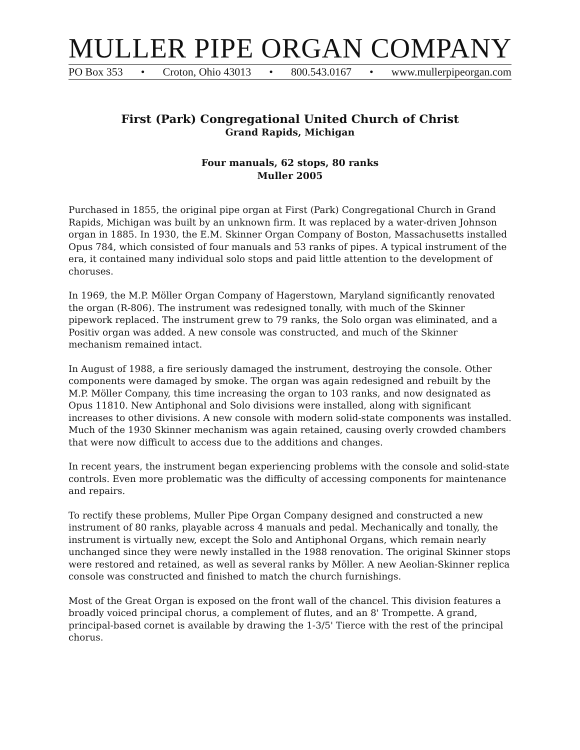MULLER PIPE ORGAN COMPANY
PO Box 353 • Croton, Ohio 43013 • 800.543.0167 • www.mullerpipeorgan.com
First (Park) Congregational United Church of Christ
Grand Rapids, Michigan
Four manuals, 62 stops, 80 ranks
Muller 2005
Purchased in 1855, the original pipe organ at First (Park) Congregational Church in Grand Rapids, Michigan was built by an unknown firm. It was replaced by a water-driven Johnson organ in 1885. In 1930, the E.M. Skinner Organ Company of Boston, Massachusetts installed Opus 784, which consisted of four manuals and 53 ranks of pipes. A typical instrument of the era, it contained many individual solo stops and paid little attention to the development of choruses.
In 1969, the M.P. Möller Organ Company of Hagerstown, Maryland significantly renovated the organ (R-806). The instrument was redesigned tonally, with much of the Skinner pipework replaced. The instrument grew to 79 ranks, the Solo organ was eliminated, and a Positiv organ was added. A new console was constructed, and much of the Skinner mechanism remained intact.
In August of 1988, a fire seriously damaged the instrument, destroying the console. Other components were damaged by smoke. The organ was again redesigned and rebuilt by the M.P. Möller Company, this time increasing the organ to 103 ranks, and now designated as Opus 11810. New Antiphonal and Solo divisions were installed, along with significant increases to other divisions. A new console with modern solid-state components was installed. Much of the 1930 Skinner mechanism was again retained, causing overly crowded chambers that were now difficult to access due to the additions and changes.
In recent years, the instrument began experiencing problems with the console and solid-state controls. Even more problematic was the difficulty of accessing components for maintenance and repairs.
To rectify these problems, Muller Pipe Organ Company designed and constructed a new instrument of 80 ranks, playable across 4 manuals and pedal. Mechanically and tonally, the instrument is virtually new, except the Solo and Antiphonal Organs, which remain nearly unchanged since they were newly installed in the 1988 renovation. The original Skinner stops were restored and retained, as well as several ranks by Möller. A new Aeolian-Skinner replica console was constructed and finished to match the church furnishings.
Most of the Great Organ is exposed on the front wall of the chancel. This division features a broadly voiced principal chorus, a complement of flutes, and an 8' Trompette. A grand, principal-based cornet is available by drawing the 1-3/5' Tierce with the rest of the principal chorus.